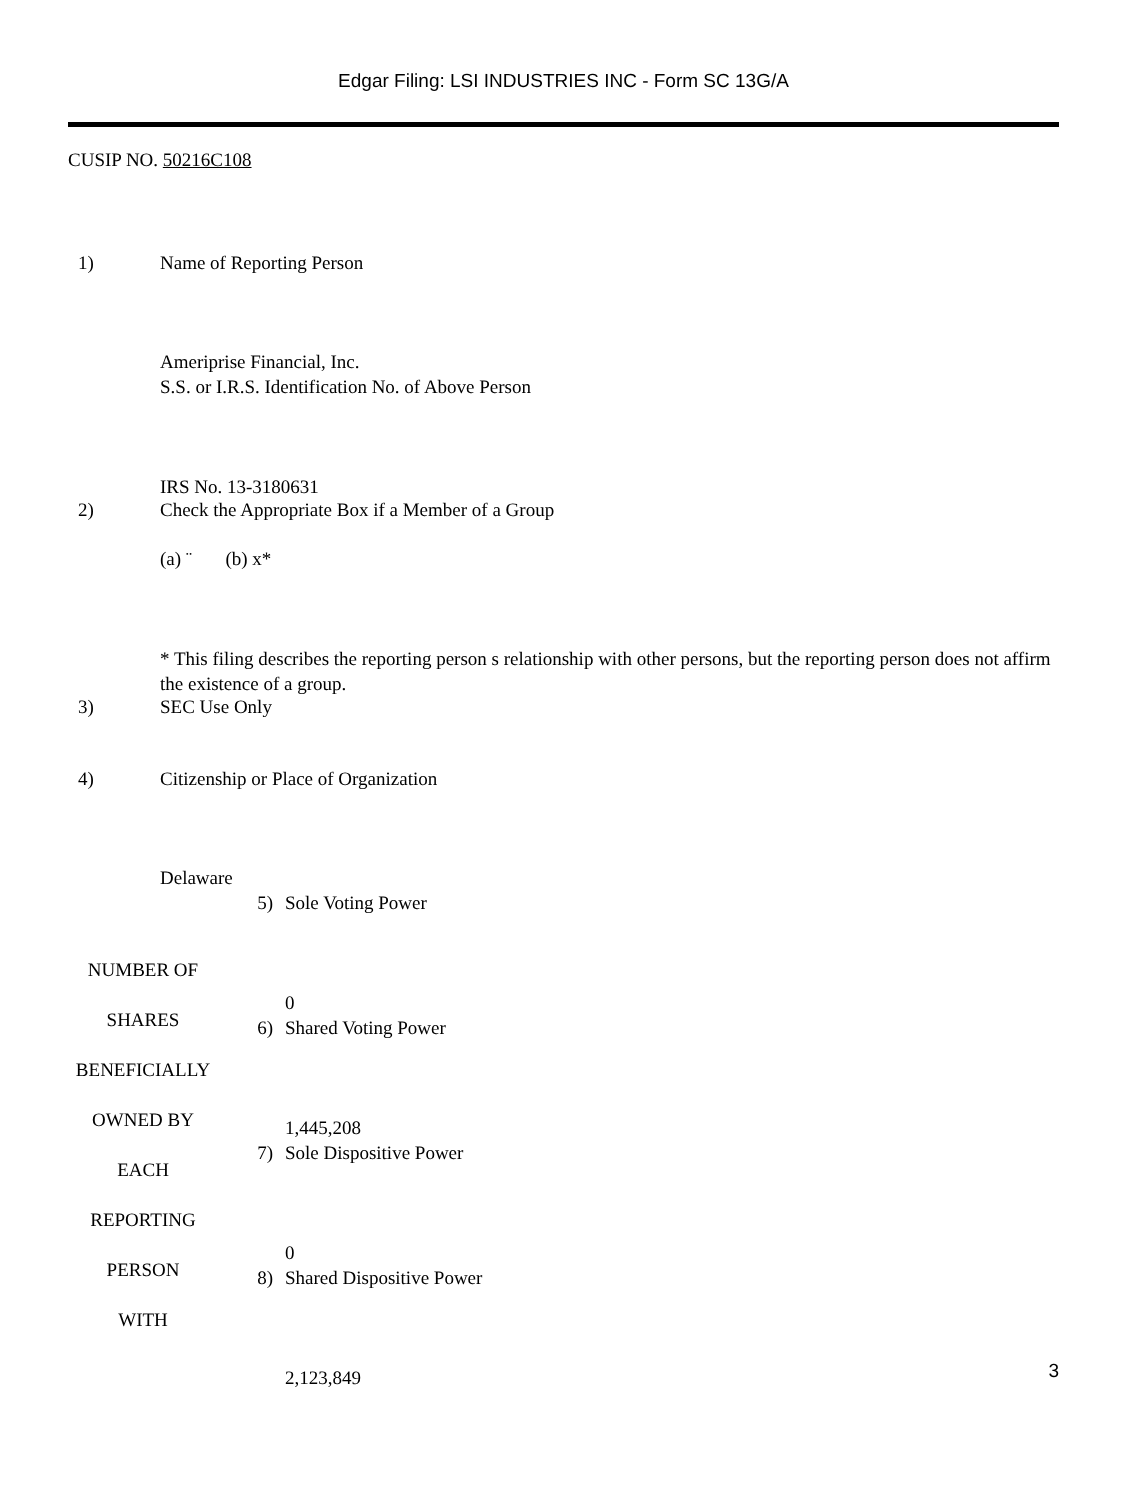Edgar Filing: LSI INDUSTRIES INC - Form SC 13G/A
CUSIP NO. 50216C108
1) Name of Reporting Person
Ameriprise Financial, Inc.
S.S. or I.R.S. Identification No. of Above Person
IRS No. 13-3180631
2) Check the Appropriate Box if a Member of a Group
(a) ¨ (b) x*
* This filing describes the reporting person s relationship with other persons, but the reporting person does not affirm the existence of a group.
3) SEC Use Only
4) Citizenship or Place of Organization
Delaware
| NUMBER OF SHARES BENEFICIALLY OWNED BY EACH REPORTING PERSON WITH | 5) | Sole Voting Power 0 |
| | 6) | Shared Voting Power 1,445,208 |
| | 7) | Sole Dispositive Power 0 |
| | 8) | Shared Dispositive Power 2,123,849 |
3